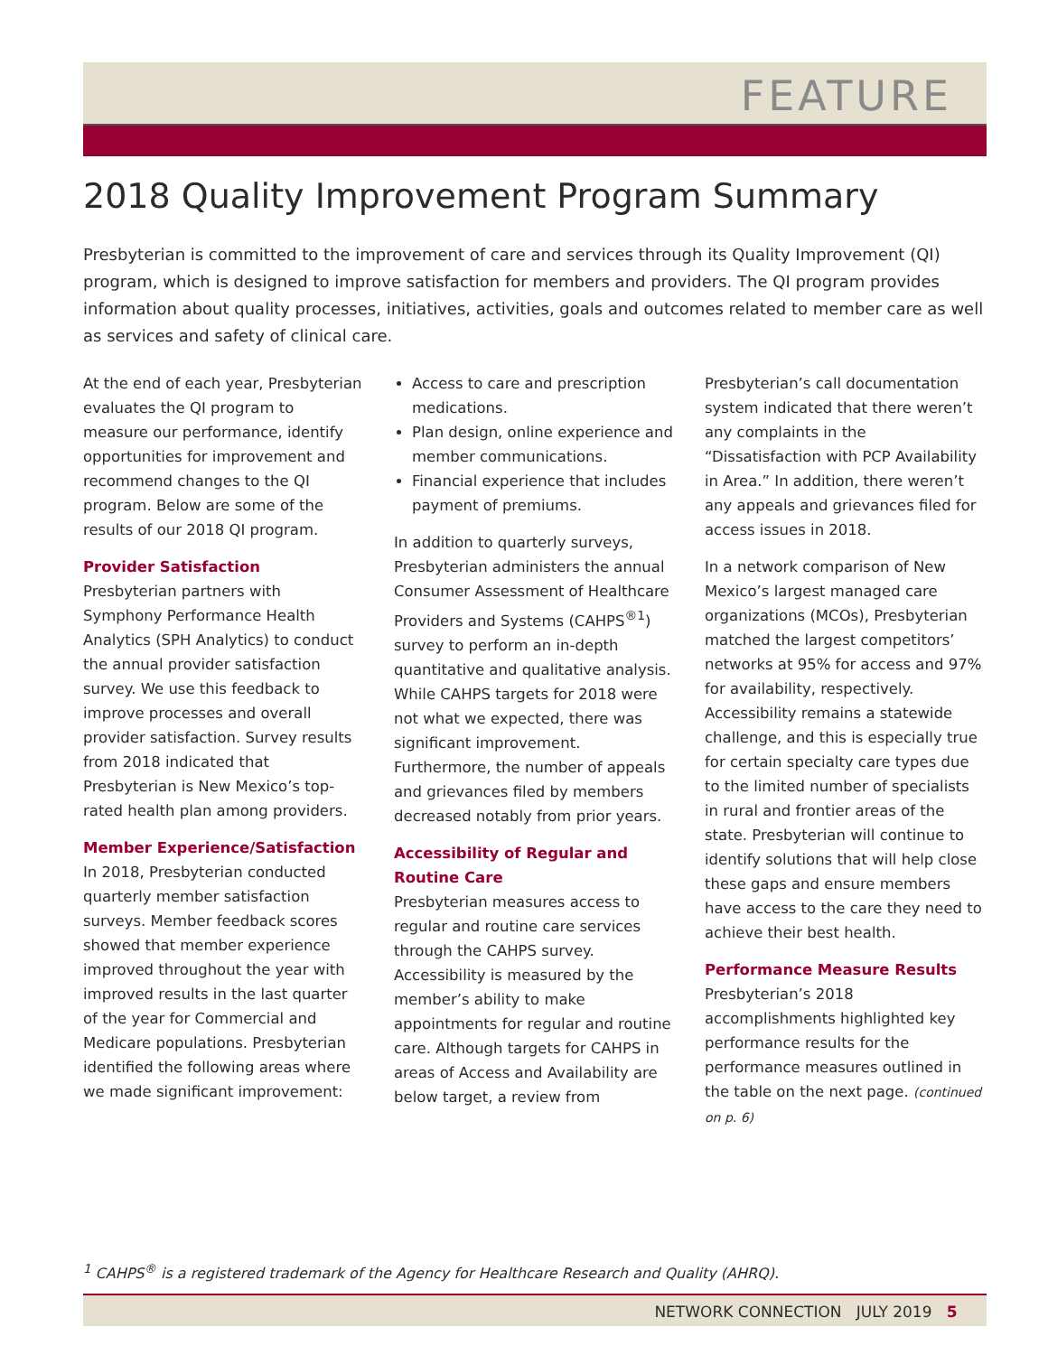FEATURE
2018 Quality Improvement Program Summary
Presbyterian is committed to the improvement of care and services through its Quality Improvement (QI) program, which is designed to improve satisfaction for members and providers. The QI program provides information about quality processes, initiatives, activities, goals and outcomes related to member care as well as services and safety of clinical care.
At the end of each year, Presbyterian evaluates the QI program to measure our performance, identify opportunities for improvement and recommend changes to the QI program. Below are some of the results of our 2018 QI program.
Provider Satisfaction
Presbyterian partners with Symphony Performance Health Analytics (SPH Analytics) to conduct the annual provider satisfaction survey. We use this feedback to improve processes and overall provider satisfaction. Survey results from 2018 indicated that Presbyterian is New Mexico’s top-rated health plan among providers.
Member Experience/Satisfaction
In 2018, Presbyterian conducted quarterly member satisfaction surveys. Member feedback scores showed that member experience improved throughout the year with improved results in the last quarter of the year for Commercial and Medicare populations. Presbyterian identified the following areas where we made significant improvement:
Access to care and prescription medications.
Plan design, online experience and member communications.
Financial experience that includes payment of premiums.
In addition to quarterly surveys, Presbyterian administers the annual Consumer Assessment of Healthcare Providers and Systems (CAHPS<sup>®1</sup>) survey to perform an in-depth quantitative and qualitative analysis. While CAHPS targets for 2018 were not what we expected, there was significant improvement. Furthermore, the number of appeals and grievances filed by members decreased notably from prior years.
Accessibility of Regular and Routine Care
Presbyterian measures access to regular and routine care services through the CAHPS survey. Accessibility is measured by the member’s ability to make appointments for regular and routine care. Although targets for CAHPS in areas of Access and Availability are below target, a review from
Presbyterian’s call documentation system indicated that there weren’t any complaints in the “Dissatisfaction with PCP Availability in Area.” In addition, there weren’t any appeals and grievances filed for access issues in 2018.
In a network comparison of New Mexico’s largest managed care organizations (MCOs), Presbyterian matched the largest competitors’ networks at 95% for access and 97% for availability, respectively. Accessibility remains a statewide challenge, and this is especially true for certain specialty care types due to the limited number of specialists in rural and frontier areas of the state. Presbyterian will continue to identify solutions that will help close these gaps and ensure members have access to the care they need to achieve their best health.
Performance Measure Results
Presbyterian’s 2018 accomplishments highlighted key performance results for the performance measures outlined in the table on the next page. (continued on p. 6)
<sup>1</sup> CAHPS<sup>®</sup> is a registered trademark of the Agency for Healthcare Research and Quality (AHRQ).
NETWORK CONNECTION JULY 2019 5